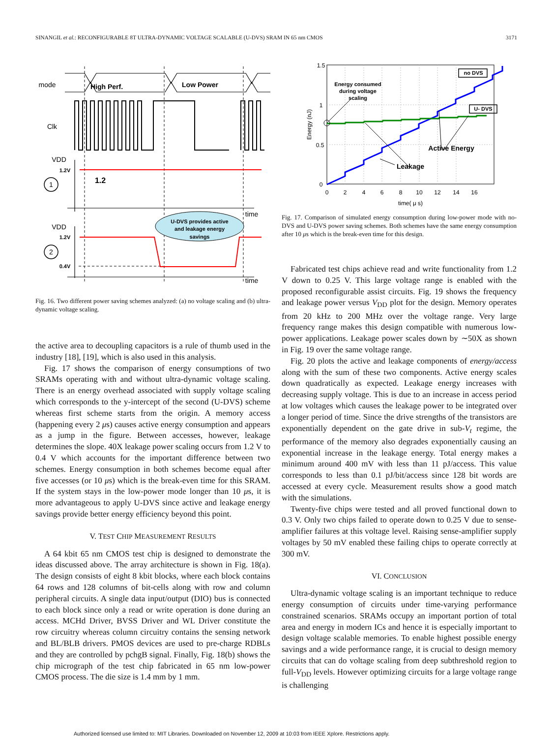SINANGIL et al.: RECONFIGURABLE 8T ULTRA-DYNAMIC VOLTAGE SCALABLE (U-DVS) SRAM IN 65 nm CMOS 3171
mode
High Perf.
Low Power
Clk
VDD
VDD
time
time
U-DVS provides active
and leakage energy
savings
1.2V
1.2V
0.4V
1.2
1
2
Fig. 16. Two different power saving schemes analyzed: (a) no voltage scaling and (b) ultra-dynamic voltage scaling.
the active area to decoupling capacitors is a rule of thumb used in the industry [18], [19], which is also used in this analysis.
Fig. 17 shows the comparison of energy consumptions of two SRAMs operating with and without ultra-dynamic voltage scaling. There is an energy overhead associated with supply voltage scaling which corresponds to the y-intercept of the second (U-DVS) scheme whereas first scheme starts from the origin. A memory access (happening every 2 μs) causes active energy consumption and appears as a jump in the figure. Between accesses, however, leakage determines the slope. 40X leakage power scaling occurs from 1.2 V to 0.4 V which accounts for the important difference between two schemes. Energy consumption in both schemes become equal after five accesses (or 10 μs) which is the break-even time for this SRAM. If the system stays in the low-power mode longer than 10 μs, it is more advantageous to apply U-DVS since active and leakage energy savings provide better energy efficiency beyond this point.
V. TEST CHIP MEASUREMENT RESULTS
A 64 kbit 65 nm CMOS test chip is designed to demonstrate the ideas discussed above. The array architecture is shown in Fig. 18(a). The design consists of eight 8 kbit blocks, where each block contains 64 rows and 128 columns of bit-cells along with row and column peripheral circuits. A single data input/output (DIO) bus is connected to each block since only a read or write operation is done during an access. MCHd Driver, BVSS Driver and WL Driver constitute the row circuitry whereas column circuitry contains the sensing network and BL/BLB drivers. PMOS devices are used to pre-charge RDBLs and they are controlled by pchgB signal. Finally, Fig. 18(b) shows the chip micrograph of the test chip fabricated in 65 nm low-power CMOS process. The die size is 1.4 mm by 1 mm.
1.5
1
0.5
0
0
2
4
6
8
10
12
14
16
time( μ s)
Energy consumed
during voltage
scaling
Active Energy
Leakage
no DVS
U- DVS
Energy (nJ)
Fig. 17. Comparison of simulated energy consumption during low-power mode with no-DVS and U-DVS power saving schemes. Both schemes have the same energy consumption after 10 μs which is the break-even time for this design.
Fabricated test chips achieve read and write functionality from 1.2 V down to 0.25 V. This large voltage range is enabled with the proposed reconfigurable assist circuits. Fig. 19 shows the frequency and leakage power versus V<sub>DD</sub> plot for the design. Memory operates from 20 kHz to 200 MHz over the voltage range. Very large frequency range makes this design compatible with numerous low-power applications. Leakage power scales down by ∼50X as shown in Fig. 19 over the same voltage range.
Fig. 20 plots the active and leakage components of energy/access along with the sum of these two components. Active energy scales down quadratically as expected. Leakage energy increases with decreasing supply voltage. This is due to an increase in access period at low voltages which causes the leakage power to be integrated over a longer period of time. Since the drive strengths of the transistors are exponentially dependent on the gate drive in sub-V<sub>t</sub> regime, the performance of the memory also degrades exponentially causing an exponential increase in the leakage energy. Total energy makes a minimum around 400 mV with less than 11 pJ/access. This value corresponds to less than 0.1 pJ/bit/access since 128 bit words are accessed at every cycle. Measurement results show a good match with the simulations.
Twenty-five chips were tested and all proved functional down to 0.3 V. Only two chips failed to operate down to 0.25 V due to sense-amplifier failures at this voltage level. Raising sense-amplifier supply voltages by 50 mV enabled these failing chips to operate correctly at 300 mV.
VI. CONCLUSION
Ultra-dynamic voltage scaling is an important technique to reduce energy consumption of circuits under time-varying performance constrained scenarios. SRAMs occupy an important portion of total area and energy in modern ICs and hence it is especially important to design voltage scalable memories. To enable highest possible energy savings and a wide performance range, it is crucial to design memory circuits that can do voltage scaling from deep subthreshold region to full-V<sub>DD</sub> levels. However optimizing circuits for a large voltage range is challenging
Authorized licensed use limited to: MIT Libraries. Downloaded on November 12, 2009 at 10:03 from IEEE Xplore. Restrictions apply.